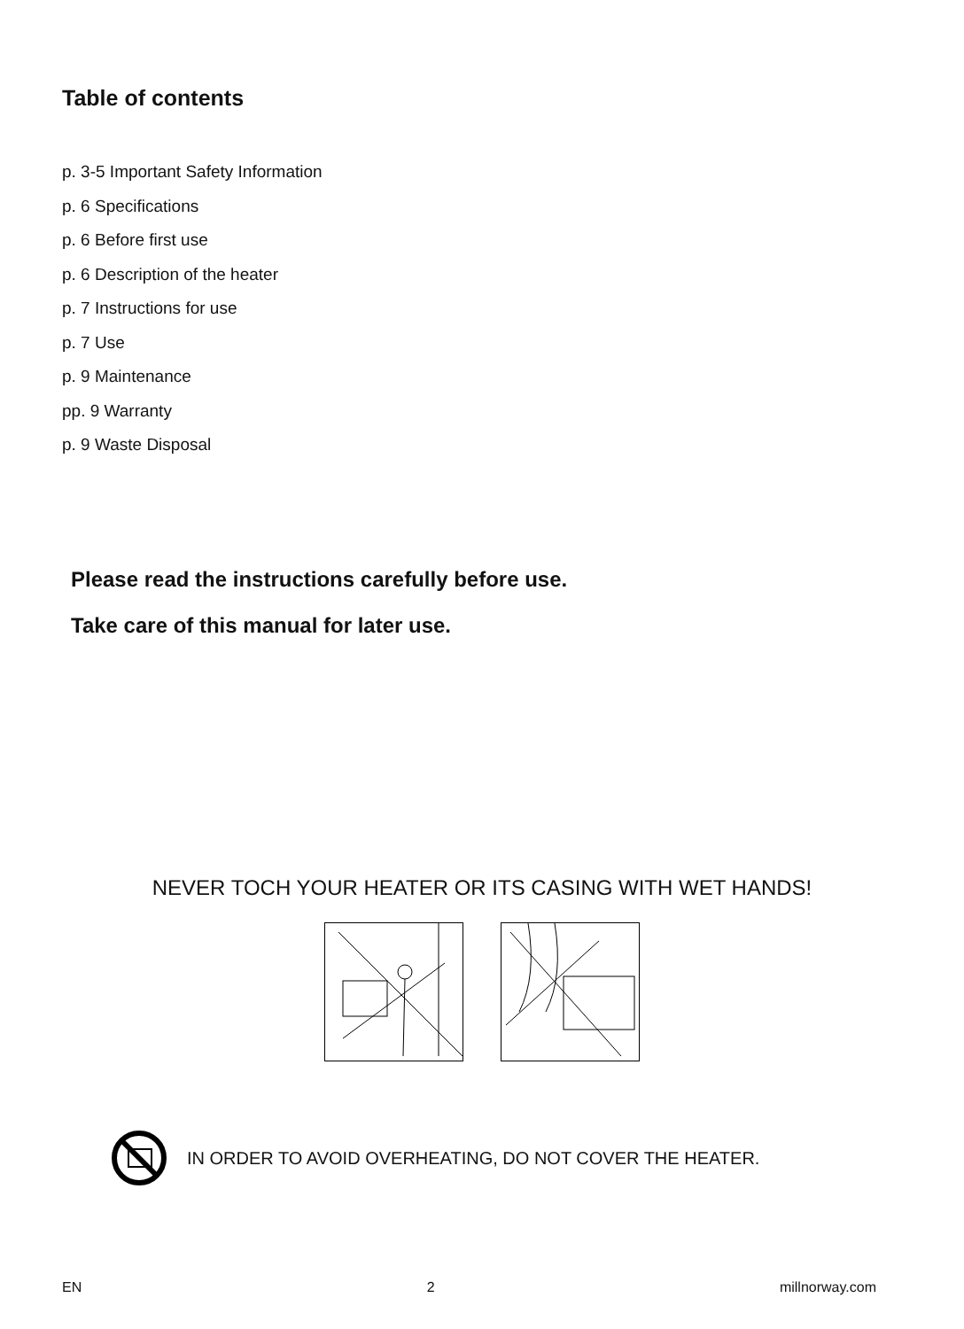Table of contents
p. 3-5 Important Safety Information
p. 6 Specifications
p. 6 Before first use
p. 6 Description of the heater
p. 7 Instructions for use
p. 7 Use
p. 9 Maintenance
pp. 9 Warranty
p. 9 Waste Disposal
Please read the instructions carefully before use.
Take care of this manual for later use.
NEVER TOCH YOUR HEATER OR ITS CASING WITH WET HANDS!
IN ORDER TO AVOID OVERHEATING, DO NOT COVER THE HEATER.
EN 2 millnorway.com